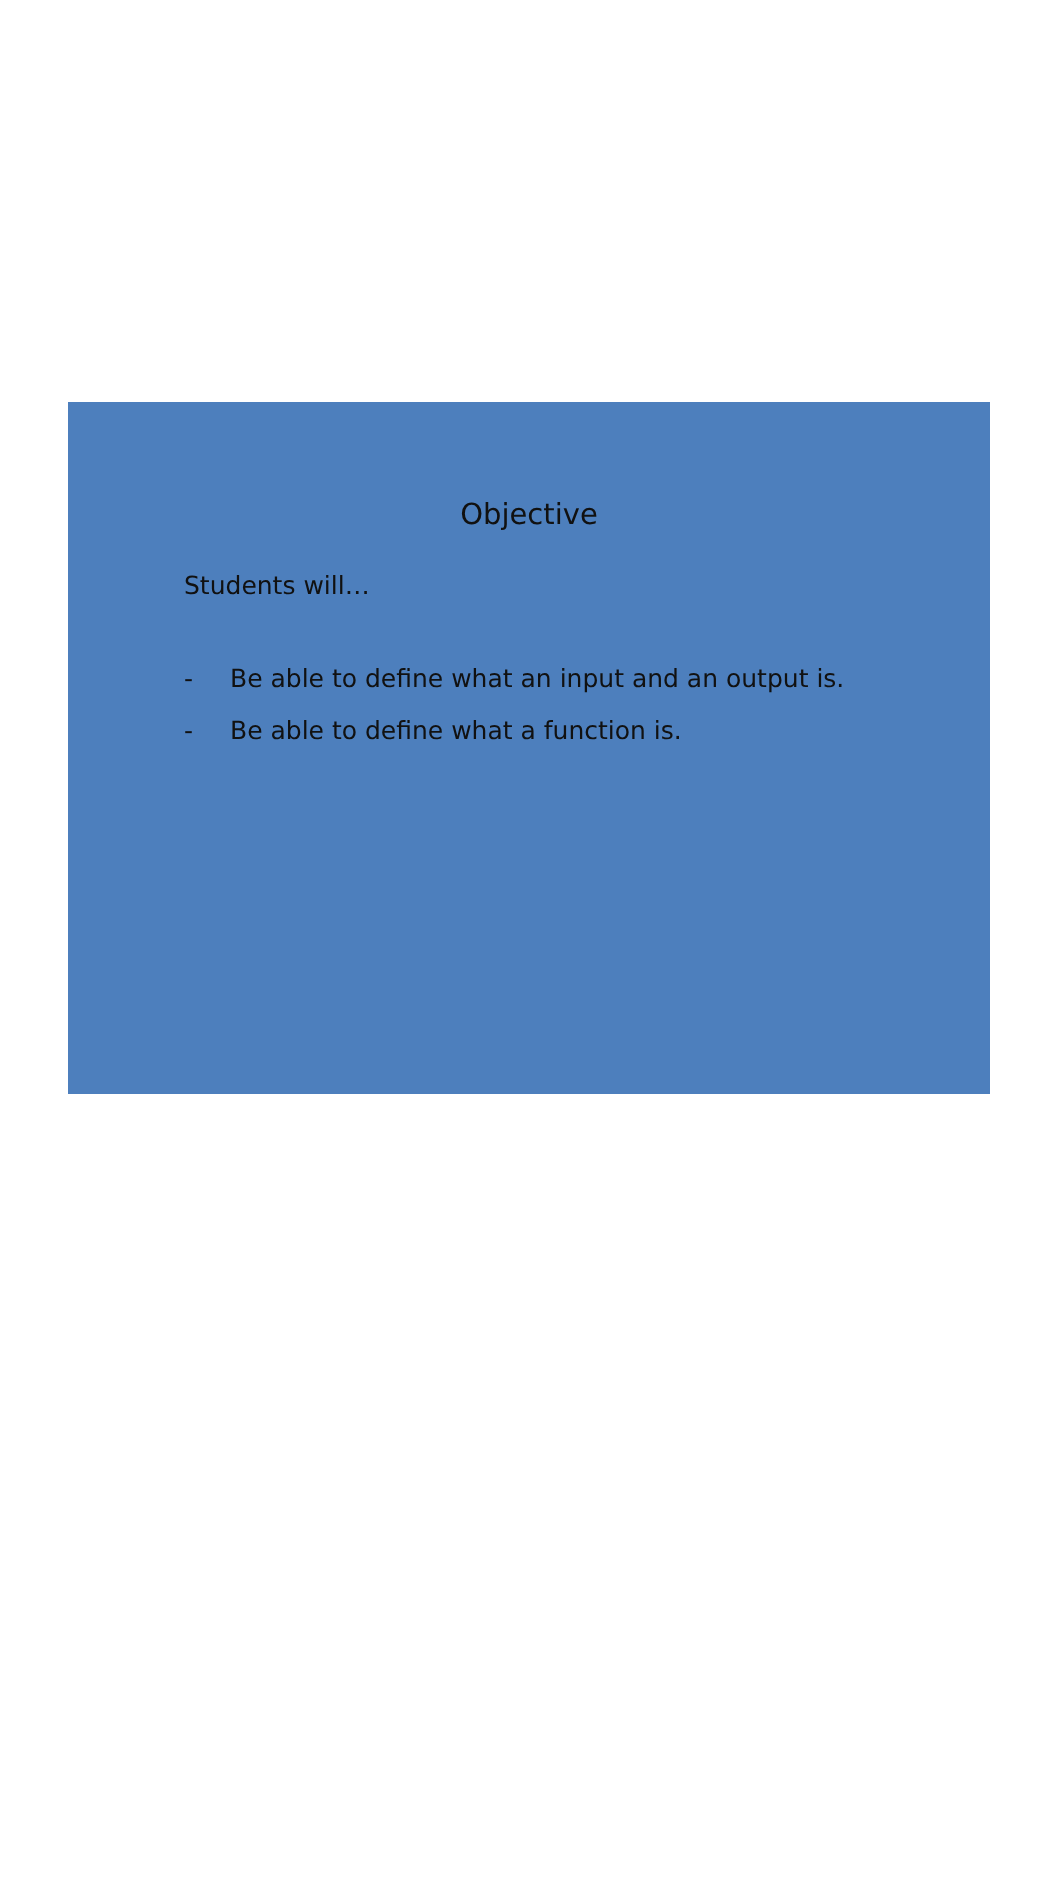Objective
Students will…
- Be able to define what an input and an output is.
- Be able to define what a function is.